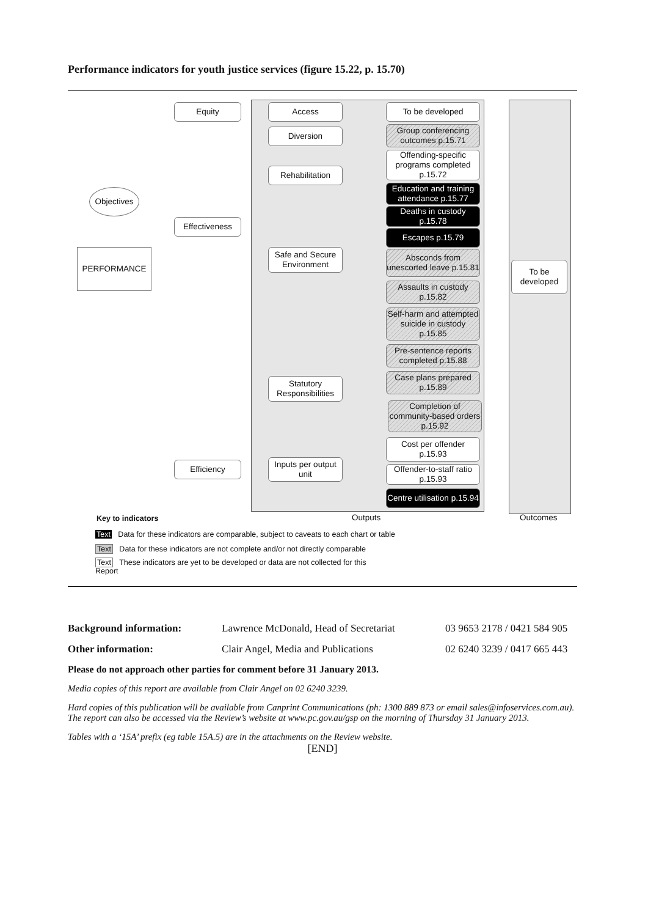Performance indicators for youth justice services (figure 15.22, p. 15.70)
Objectives
PERFORMANCE
Equity
Effectiveness
Efficiency
Access
Diversion
Rehabilitation
Safe and Secure Environment
Statutory Responsibilities
Inputs per output unit
To be developed
Group conferencing outcomes p.15.71
Offending-specific programs completed p.15.72
Education and training attendance p.15.77
Deaths in custody p.15.78
Escapes p.15.79
Absconds from unescorted leave p.15.81
Assaults in custody p.15.82
Self-harm and attempted suicide in custody p.15.85
Pre-sentence reports completed p.15.88
Case plans prepared p.15.89
Completion of community-based orders p.15.92
Cost per offender p.15.93
Offender-to-staff ratio p.15.93
Centre utilisation p.15.94
To be developed
Outputs Outcomes
Key to indicators
Text Data for these indicators are comparable, subject to caveats to each chart or table
Text Data for these indicators are not complete and/or not directly comparable
Text These indicators are yet to be developed or data are not collected for this Report
Background information: Lawrence McDonald, Head of Secretariat
03 9653 2178 / 0421 584 905
Other information: Clair Angel, Media and Publications 02 6240 3239 / 0417 665 443
Please do not approach other parties for comment before 31 January 2013.
Media copies of this report are available from Clair Angel on 02 6240 3239.
Hard copies of this publication will be available from Canprint Communications (ph: 1300 889 873 or email sales@infoservices.com.au). The report can also be accessed via the Review’s website at www.pc.gov.au/gsp on the morning of Thursday 31 January 2013.
Tables with a ‘15A’ prefix (eg table 15A.5) are in the attachments on the Review website.
[END]